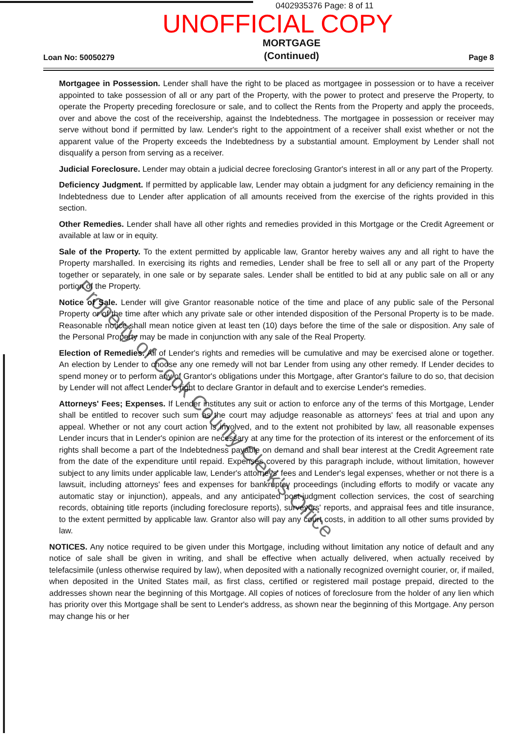0402935376 Page: 8 of 11
UNOFFICIAL COPY
Loan No: 50050279
MORTGAGE
(Continued)
Page 8
Mortgagee in Possession. Lender shall have the right to be placed as mortgagee in possession or to have a receiver appointed to take possession of all or any part of the Property, with the power to protect and preserve the Property, to operate the Property preceding foreclosure or sale, and to collect the Rents from the Property and apply the proceeds, over and above the cost of the receivership, against the Indebtedness. The mortgagee in possession or receiver may serve without bond if permitted by law. Lender's right to the appointment of a receiver shall exist whether or not the apparent value of the Property exceeds the Indebtedness by a substantial amount. Employment by Lender shall not disqualify a person from serving as a receiver.
Judicial Foreclosure. Lender may obtain a judicial decree foreclosing Grantor's interest in all or any part of the Property.
Deficiency Judgment. If permitted by applicable law, Lender may obtain a judgment for any deficiency remaining in the Indebtedness due to Lender after application of all amounts received from the exercise of the rights provided in this section.
Other Remedies. Lender shall have all other rights and remedies provided in this Mortgage or the Credit Agreement or available at law or in equity.
Sale of the Property. To the extent permitted by applicable law, Grantor hereby waives any and all right to have the Property marshalled. In exercising its rights and remedies, Lender shall be free to sell all or any part of the Property together or separately, in one sale or by separate sales. Lender shall be entitled to bid at any public sale on all or any portion of the Property.
Notice of Sale. Lender will give Grantor reasonable notice of the time and place of any public sale of the Personal Property or of the time after which any private sale or other intended disposition of the Personal Property is to be made. Reasonable notice shall mean notice given at least ten (10) days before the time of the sale or disposition. Any sale of the Personal Property may be made in conjunction with any sale of the Real Property.
Election of Remedies. All of Lender's rights and remedies will be cumulative and may be exercised alone or together. An election by Lender to choose any one remedy will not bar Lender from using any other remedy. If Lender decides to spend money or to perform any of Grantor's obligations under this Mortgage, after Grantor's failure to do so, that decision by Lender will not affect Lender's right to declare Grantor in default and to exercise Lender's remedies.
Attorneys' Fees; Expenses. If Lender institutes any suit or action to enforce any of the terms of this Mortgage, Lender shall be entitled to recover such sum as the court may adjudge reasonable as attorneys' fees at trial and upon any appeal. Whether or not any court action is involved, and to the extent not prohibited by law, all reasonable expenses Lender incurs that in Lender's opinion are necessary at any time for the protection of its interest or the enforcement of its rights shall become a part of the Indebtedness payable on demand and shall bear interest at the Credit Agreement rate from the date of the expenditure until repaid. Expenses covered by this paragraph include, without limitation, however subject to any limits under applicable law, Lender's attorneys' fees and Lender's legal expenses, whether or not there is a lawsuit, including attorneys' fees and expenses for bankruptcy proceedings (including efforts to modify or vacate any automatic stay or injunction), appeals, and any anticipated post-judgment collection services, the cost of searching records, obtaining title reports (including foreclosure reports), surveyors' reports, and appraisal fees and title insurance, to the extent permitted by applicable law. Grantor also will pay any court costs, in addition to all other sums provided by law.
NOTICES. Any notice required to be given under this Mortgage, including without limitation any notice of default and any notice of sale shall be given in writing, and shall be effective when actually delivered, when actually received by telefacsimile (unless otherwise required by law), when deposited with a nationally recognized overnight courier, or, if mailed, when deposited in the United States mail, as first class, certified or registered mail postage prepaid, directed to the addresses shown near the beginning of this Mortgage. All copies of notices of foreclosure from the holder of any lien which has priority over this Mortgage shall be sent to Lender's address, as shown near the beginning of this Mortgage. Any person may change his or her
Property of Cook County Clerk's Office